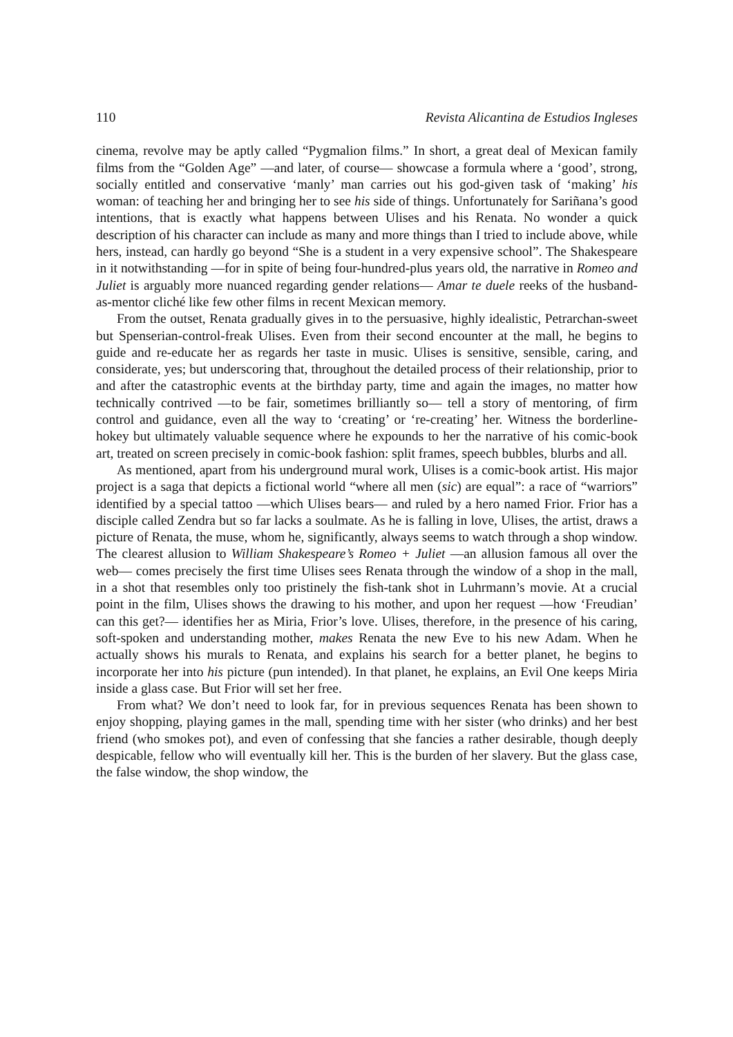110 Revista Alicantina de Estudios Ingleses
cinema, revolve may be aptly called “Pygmalion films.” In short, a great deal of Mexican family films from the “Golden Age” —and later, of course— showcase a formula where a ‘good’, strong, socially entitled and conservative ‘manly’ man carries out his god-given task of ‘making’ his woman: of teaching her and bringing her to see his side of things. Unfortunately for Sariñana’s good intentions, that is exactly what happens between Ulises and his Renata. No wonder a quick description of his character can include as many and more things than I tried to include above, while hers, instead, can hardly go beyond “She is a student in a very expensive school”. The Shakespeare in it notwithstanding —for in spite of being four-hundred-plus years old, the narrative in Romeo and Juliet is arguably more nuanced regarding gender relations— Amar te duele reeks of the husband-as-mentor cliché like few other films in recent Mexican memory.
From the outset, Renata gradually gives in to the persuasive, highly idealistic, Petrarchan-sweet but Spenserian-control-freak Ulises. Even from their second encounter at the mall, he begins to guide and re-educate her as regards her taste in music. Ulises is sensitive, sensible, caring, and considerate, yes; but underscoring that, throughout the detailed process of their relationship, prior to and after the catastrophic events at the birthday party, time and again the images, no matter how technically contrived —to be fair, sometimes brilliantly so— tell a story of mentoring, of firm control and guidance, even all the way to ‘creating’ or ‘re-creating’ her. Witness the borderline-hokey but ultimately valuable sequence where he expounds to her the narrative of his comic-book art, treated on screen precisely in comic-book fashion: split frames, speech bubbles, blurbs and all.
As mentioned, apart from his underground mural work, Ulises is a comic-book artist. His major project is a saga that depicts a fictional world “where all men (sic) are equal”: a race of “warriors” identified by a special tattoo —which Ulises bears— and ruled by a hero named Frior. Frior has a disciple called Zendra but so far lacks a soulmate. As he is falling in love, Ulises, the artist, draws a picture of Renata, the muse, whom he, significantly, always seems to watch through a shop window. The clearest allusion to William Shakespeare’s Romeo + Juliet —an allusion famous all over the web— comes precisely the first time Ulises sees Renata through the window of a shop in the mall, in a shot that resembles only too pristinely the fish-tank shot in Luhrmann’s movie. At a crucial point in the film, Ulises shows the drawing to his mother, and upon her request —how ‘Freudian’ can this get?— identifies her as Miria, Frior’s love. Ulises, therefore, in the presence of his caring, soft-spoken and understanding mother, makes Renata the new Eve to his new Adam. When he actually shows his murals to Renata, and explains his search for a better planet, he begins to incorporate her into his picture (pun intended). In that planet, he explains, an Evil One keeps Miria inside a glass case. But Frior will set her free.
From what? We don’t need to look far, for in previous sequences Renata has been shown to enjoy shopping, playing games in the mall, spending time with her sister (who drinks) and her best friend (who smokes pot), and even of confessing that she fancies a rather desirable, though deeply despicable, fellow who will eventually kill her. This is the burden of her slavery. But the glass case, the false window, the shop window, the